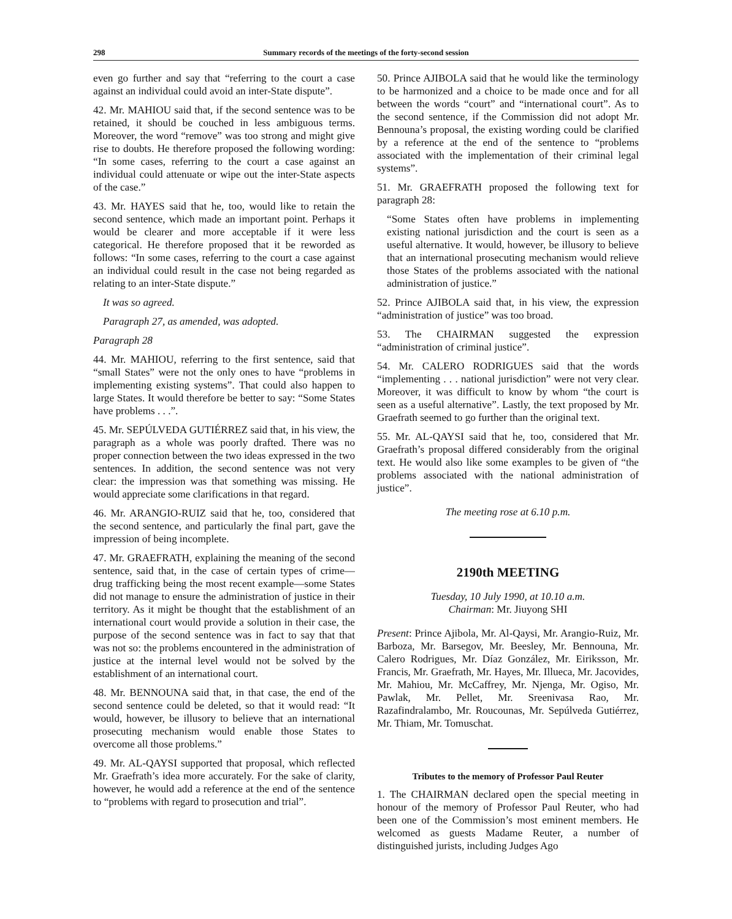298 Summary records of the meetings of the forty-second session
even go further and say that “referring to the court a case against an individual could avoid an inter-State dispute”.
42. Mr. MAHIOU said that, if the second sentence was to be retained, it should be couched in less ambiguous terms. Moreover, the word “remove” was too strong and might give rise to doubts. He therefore proposed the following wording: “In some cases, referring to the court a case against an individual could attenuate or wipe out the inter-State aspects of the case.”
43. Mr. HAYES said that he, too, would like to retain the second sentence, which made an important point. Perhaps it would be clearer and more acceptable if it were less categorical. He therefore proposed that it be reworded as follows: “In some cases, referring to the court a case against an individual could result in the case not being regarded as relating to an inter-State dispute.”
It was so agreed.
Paragraph 27, as amended, was adopted.
Paragraph 28
44. Mr. MAHIOU, referring to the first sentence, said that “small States” were not the only ones to have “problems in implementing existing systems”. That could also happen to large States. It would therefore be better to say: “Some States have problems . . .”.
45. Mr. SEPÚLVEDA GUTIÉRREZ said that, in his view, the paragraph as a whole was poorly drafted. There was no proper connection between the two ideas expressed in the two sentences. In addition, the second sentence was not very clear: the impression was that something was missing. He would appreciate some clarifications in that regard.
46. Mr. ARANGIO-RUIZ said that he, too, considered that the second sentence, and particularly the final part, gave the impression of being incomplete.
47. Mr. GRAEFRATH, explaining the meaning of the second sentence, said that, in the case of certain types of crime—drug trafficking being the most recent example—some States did not manage to ensure the administration of justice in their territory. As it might be thought that the establishment of an international court would provide a solution in their case, the purpose of the second sentence was in fact to say that that was not so: the problems encountered in the administration of justice at the internal level would not be solved by the establishment of an international court.
48. Mr. BENNOUNA said that, in that case, the end of the second sentence could be deleted, so that it would read: “It would, however, be illusory to believe that an international prosecuting mechanism would enable those States to overcome all those problems.”
49. Mr. AL-QAYSI supported that proposal, which reflected Mr. Graefrath’s idea more accurately. For the sake of clarity, however, he would add a reference at the end of the sentence to “problems with regard to prosecution and trial”.
50. Prince AJIBOLA said that he would like the terminology to be harmonized and a choice to be made once and for all between the words “court” and “international court”. As to the second sentence, if the Commission did not adopt Mr. Bennouna’s proposal, the existing wording could be clarified by a reference at the end of the sentence to “problems associated with the implementation of their criminal legal systems”.
51. Mr. GRAEFRATH proposed the following text for paragraph 28:
“Some States often have problems in implementing existing national jurisdiction and the court is seen as a useful alternative. It would, however, be illusory to believe that an international prosecuting mechanism would relieve those States of the problems associated with the national administration of justice.”
52. Prince AJIBOLA said that, in his view, the expression “administration of justice” was too broad.
53. The CHAIRMAN suggested the expression “administration of criminal justice”.
54. Mr. CALERO RODRIGUES said that the words “implementing . . . national jurisdiction” were not very clear. Moreover, it was difficult to know by whom “the court is seen as a useful alternative”. Lastly, the text proposed by Mr. Graefrath seemed to go further than the original text.
55. Mr. AL-QAYSI said that he, too, considered that Mr. Graefrath’s proposal differed considerably from the original text. He would also like some examples to be given of “the problems associated with the national administration of justice”.
The meeting rose at 6.10 p.m.
2190th MEETING
Tuesday, 10 July 1990, at 10.10 a.m.
Chairman: Mr. Jiuyong SHI
Present: Prince Ajibola, Mr. Al-Qaysi, Mr. Arangio-Ruiz, Mr. Barboza, Mr. Barsegov, Mr. Beesley, Mr. Bennouna, Mr. Calero Rodrigues, Mr. Díaz González, Mr. Eiriksson, Mr. Francis, Mr. Graefrath, Mr. Hayes, Mr. Illueca, Mr. Jacovides, Mr. Mahiou, Mr. McCaffrey, Mr. Njenga, Mr. Ogiso, Mr. Pawlak, Mr. Pellet, Mr. Sreenivasa Rao, Mr. Razafindralambo, Mr. Roucounas, Mr. Sepúlveda Gutiérrez, Mr. Thiam, Mr. Tomuschat.
Tributes to the memory of Professor Paul Reuter
1. The CHAIRMAN declared open the special meeting in honour of the memory of Professor Paul Reuter, who had been one of the Commission’s most eminent members. He welcomed as guests Madame Reuter, a number of distinguished jurists, including Judges Ago